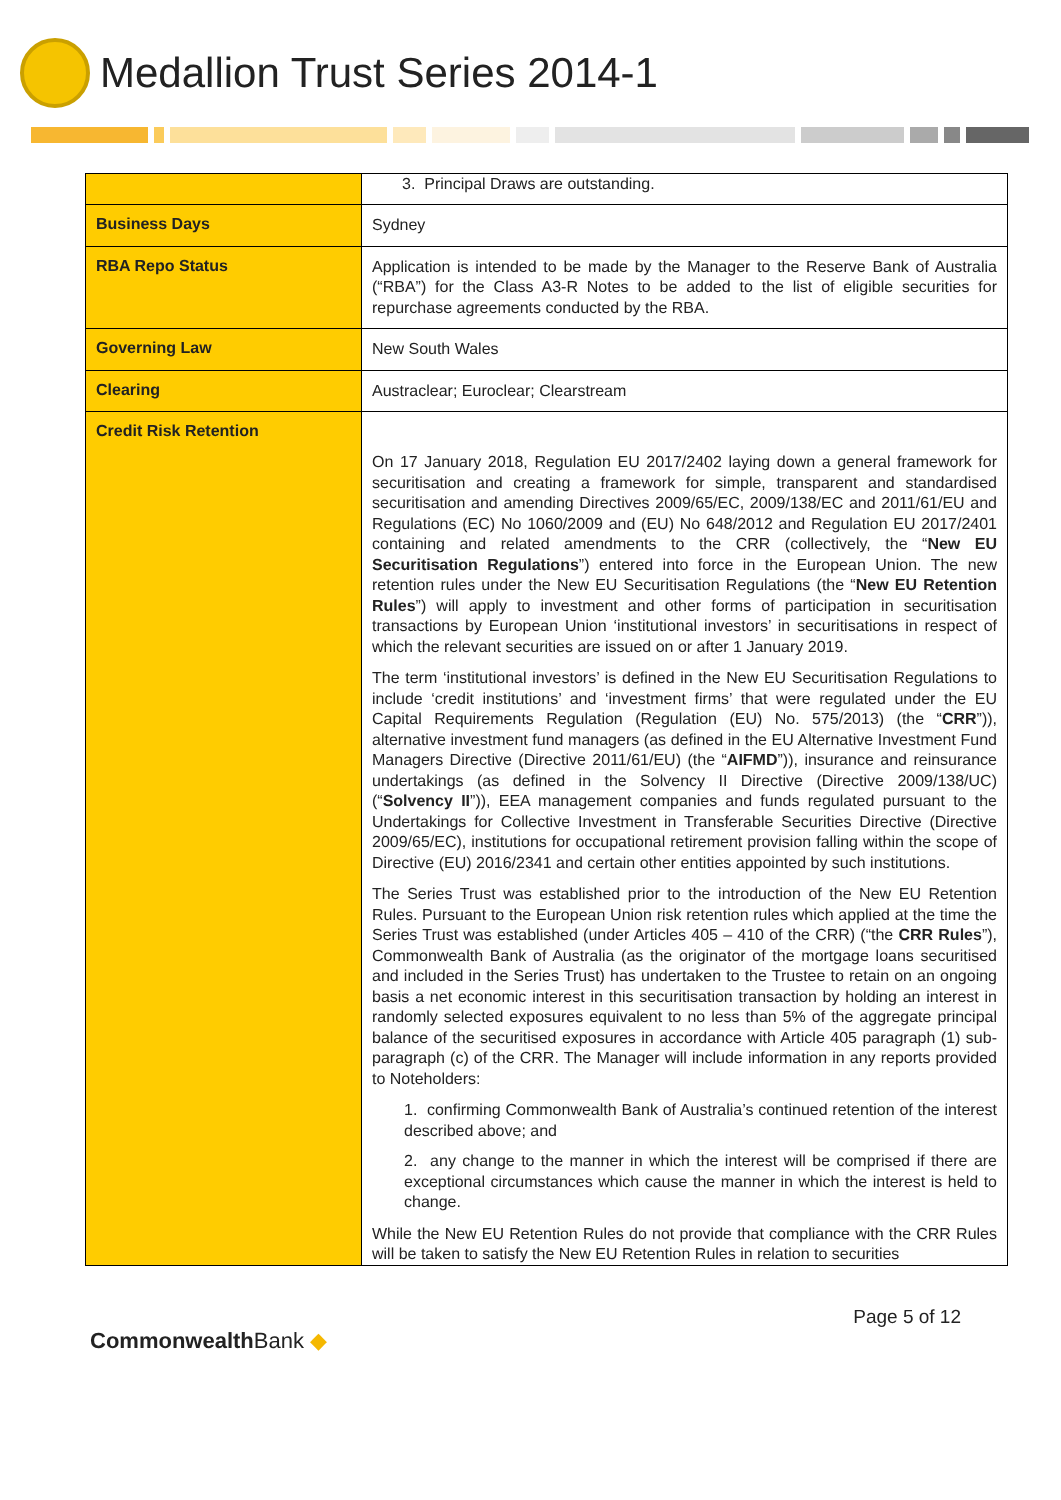Medallion Trust Series 2014-1
| | 3. Principal Draws are outstanding. |
| Business Days | Sydney |
| RBA Repo Status | Application is intended to be made by the Manager to the Reserve Bank of Australia (“RBA”) for the Class A3-R Notes to be added to the list of eligible securities for repurchase agreements conducted by the RBA. |
| Governing Law | New South Wales |
| Clearing | Austraclear; Euroclear; Clearstream |
| Credit Risk Retention | On 17 January 2018, Regulation EU 2017/2402 laying down a general framework for securitisation and creating a framework for simple, transparent and standardised securitisation and amending Directives 2009/65/EC, 2009/138/EC and 2011/61/EU and Regulations (EC) No 1060/2009 and (EU) No 648/2012 and Regulation EU 2017/2401 containing and related amendments to the CRR (collectively, the “ New EU Securitisation Regulations ”) entered into force in the European Union. The new retention rules under the New EU Securitisation Regulations (the “ New EU Retention Rules ”) will apply to investment and other forms of participation in securitisation transactions by European Union ‘institutional investors’ in securitisations in respect of which the relevant securities are issued on or after 1 January 2019. The term ‘institutional investors’ is defined in the New EU Securitisation Regulations to include ‘credit institutions’ and ‘investment firms’ that were regulated under the EU Capital Requirements Regulation (Regulation (EU) No. 575/2013) (the “ CRR ”)), alternative investment fund managers (as defined in the EU Alternative Investment Fund Managers Directive (Directive 2011/61/EU) (the “ AIFMD ”)), insurance and reinsurance undertakings (as defined in the Solvency II Directive (Directive 2009/138/UC) (“ Solvency II ”)), EEA management companies and funds regulated pursuant to the Undertakings for Collective Investment in Transferable Securities Directive (Directive 2009/65/EC), institutions for occupational retirement provision falling within the scope of Directive (EU) 2016/2341 and certain other entities appointed by such institutions. The Series Trust was established prior to the introduction of the New EU Retention Rules. Pursuant to the European Union risk retention rules which applied at the time the Series Trust was established (under Articles 405 – 410 of the CRR) (“the CRR Rules ”), Commonwealth Bank of Australia (as the originator of the mortgage loans securitised and included in the Series Trust) has undertaken to the Trustee to retain on an ongoing basis a net economic interest in this securitisation transaction by holding an interest in randomly selected exposures equivalent to no less than 5% of the aggregate principal balance of the securitised exposures in accordance with Article 405 paragraph (1) sub-paragraph (c) of the CRR. The Manager will include information in any reports provided to Noteholders: 1. confirming Commonwealth Bank of Australia’s continued retention of the interest described above; and 2. any change to the manner in which the interest will be comprised if there are exceptional circumstances which cause the manner in which the interest is held to change. While the New EU Retention Rules do not provide that compliance with the CRR Rules will be taken to satisfy the New EU Retention Rules in relation to securities |
Commonwealth Bank ◆
Page 5 of 12